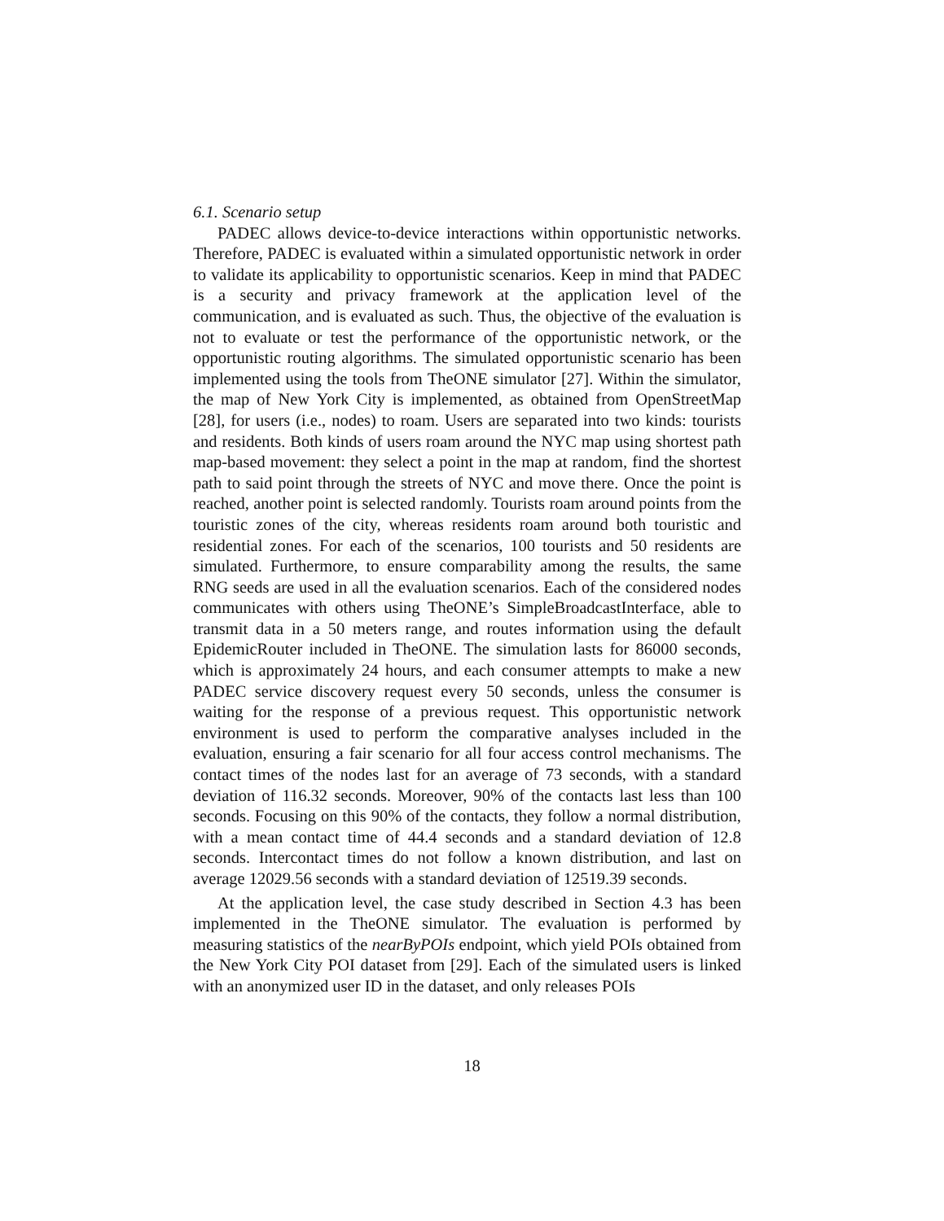6.1. Scenario setup
PADEC allows device-to-device interactions within opportunistic networks. Therefore, PADEC is evaluated within a simulated opportunistic network in order to validate its applicability to opportunistic scenarios. Keep in mind that PADEC is a security and privacy framework at the application level of the communication, and is evaluated as such. Thus, the objective of the evaluation is not to evaluate or test the performance of the opportunistic network, or the opportunistic routing algorithms. The simulated opportunistic scenario has been implemented using the tools from TheONE simulator [27]. Within the simulator, the map of New York City is implemented, as obtained from OpenStreetMap [28], for users (i.e., nodes) to roam. Users are separated into two kinds: tourists and residents. Both kinds of users roam around the NYC map using shortest path map-based movement: they select a point in the map at random, find the shortest path to said point through the streets of NYC and move there. Once the point is reached, another point is selected randomly. Tourists roam around points from the touristic zones of the city, whereas residents roam around both touristic and residential zones. For each of the scenarios, 100 tourists and 50 residents are simulated. Furthermore, to ensure comparability among the results, the same RNG seeds are used in all the evaluation scenarios. Each of the considered nodes communicates with others using TheONE’s SimpleBroadcastInterface, able to transmit data in a 50 meters range, and routes information using the default EpidemicRouter included in TheONE. The simulation lasts for 86000 seconds, which is approximately 24 hours, and each consumer attempts to make a new PADEC service discovery request every 50 seconds, unless the consumer is waiting for the response of a previous request. This opportunistic network environment is used to perform the comparative analyses included in the evaluation, ensuring a fair scenario for all four access control mechanisms. The contact times of the nodes last for an average of 73 seconds, with a standard deviation of 116.32 seconds. Moreover, 90% of the contacts last less than 100 seconds. Focusing on this 90% of the contacts, they follow a normal distribution, with a mean contact time of 44.4 seconds and a standard deviation of 12.8 seconds. Intercontact times do not follow a known distribution, and last on average 12029.56 seconds with a standard deviation of 12519.39 seconds.
At the application level, the case study described in Section 4.3 has been implemented in the TheONE simulator. The evaluation is performed by measuring statistics of the nearByPOIs endpoint, which yield POIs obtained from the New York City POI dataset from [29]. Each of the simulated users is linked with an anonymized user ID in the dataset, and only releases POIs
18